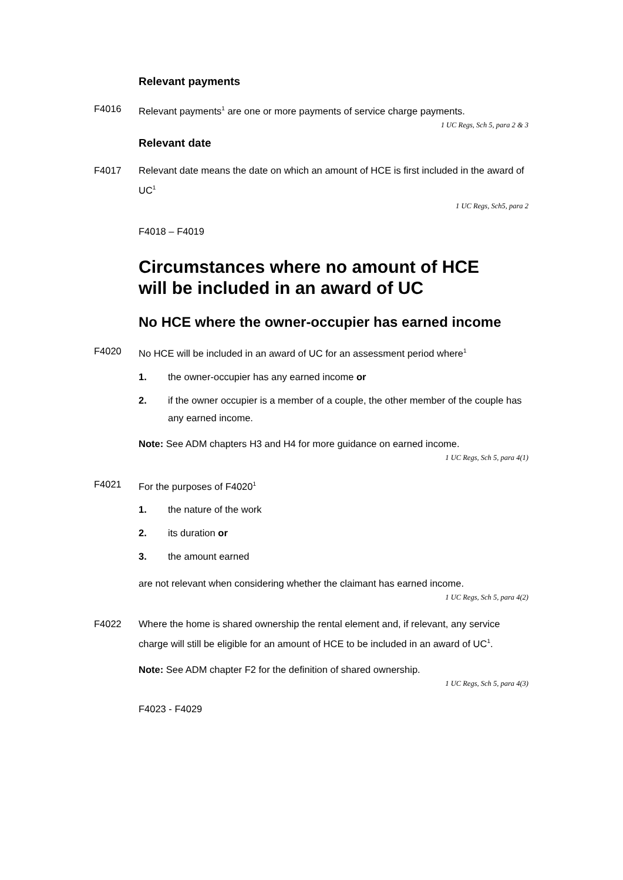Relevant payments
F4016 Relevant payments<sup>1</sup> are one or more payments of service charge payments.
1 UC Regs, Sch 5, para 2 & 3
Relevant date
F4017 Relevant date means the date on which an amount of HCE is first included in the award of UC<sup>1</sup>
1 UC Regs, Sch5, para 2
F4018 – F4019
Circumstances where no amount of HCE
will be included in an award of UC
No HCE where the owner-occupier has earned income
F4020 No HCE will be included in an award of UC for an assessment period where<sup>1</sup>
1. the owner-occupier has any earned income or
2. if the owner occupier is a member of a couple, the other member of the couple has any earned income.
Note: See ADM chapters H3 and H4 for more guidance on earned income.
1 UC Regs, Sch 5, para 4(1)
F4021 For the purposes of F4020<sup>1</sup>
1. the nature of the work
2. its duration or
3. the amount earned
are not relevant when considering whether the claimant has earned income.
1 UC Regs, Sch 5, para 4(2)
F4022 Where the home is shared ownership the rental element and, if relevant, any service charge will still be eligible for an amount of HCE to be included in an award of UC<sup>1</sup>.
Note: See ADM chapter F2 for the definition of shared ownership.
1 UC Regs, Sch 5, para 4(3)
F4023 - F4029